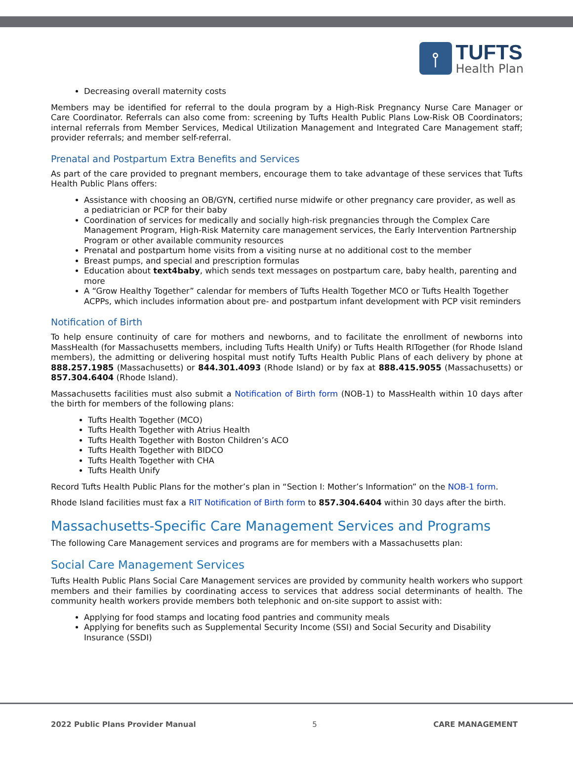⫯
TUFTS
Health Plan
Decreasing overall maternity costs
Members may be identified for referral to the doula program by a High-Risk Pregnancy Nurse Care Manager or Care Coordinator. Referrals can also come from: screening by Tufts Health Public Plans Low-Risk OB Coordinators; internal referrals from Member Services, Medical Utilization Management and Integrated Care Management staff; provider referrals; and member self-referral.
Prenatal and Postpartum Extra Benefits and Services
As part of the care provided to pregnant members, encourage them to take advantage of these services that Tufts Health Public Plans offers:
Assistance with choosing an OB/GYN, certified nurse midwife or other pregnancy care provider, as well as a pediatrician or PCP for their baby
Coordination of services for medically and socially high-risk pregnancies through the Complex Care Management Program, High-Risk Maternity care management services, the Early Intervention Partnership Program or other available community resources
Prenatal and postpartum home visits from a visiting nurse at no additional cost to the member
Breast pumps, and special and prescription formulas
Education about text4baby, which sends text messages on postpartum care, baby health, parenting and more
A “Grow Healthy Together” calendar for members of Tufts Health Together MCO or Tufts Health Together ACPPs, which includes information about pre- and postpartum infant development with PCP visit reminders
Notification of Birth
To help ensure continuity of care for mothers and newborns, and to facilitate the enrollment of newborns into MassHealth (for Massachusetts members, including Tufts Health Unify) or Tufts Health RITogether (for Rhode Island members), the admitting or delivering hospital must notify Tufts Health Public Plans of each delivery by phone at 888.257.1985 (Massachusetts) or 844.301.4093 (Rhode Island) or by fax at 888.415.9055 (Massachusetts) or 857.304.6404 (Rhode Island).
Massachusetts facilities must also submit a Notification of Birth form (NOB-1) to MassHealth within 10 days after the birth for members of the following plans:
Tufts Health Together (MCO)
Tufts Health Together with Atrius Health
Tufts Health Together with Boston Children’s ACO
Tufts Health Together with BIDCO
Tufts Health Together with CHA
Tufts Health Unify
Record Tufts Health Public Plans for the mother’s plan in “Section I: Mother’s Information” on the NOB-1 form.
Rhode Island facilities must fax a RIT Notification of Birth form to 857.304.6404 within 30 days after the birth.
Massachusetts-Specific Care Management Services and Programs
The following Care Management services and programs are for members with a Massachusetts plan:
Social Care Management Services
Tufts Health Public Plans Social Care Management services are provided by community health workers who support members and their families by coordinating access to services that address social determinants of health. The community health workers provide members both telephonic and on-site support to assist with:
Applying for food stamps and locating food pantries and community meals
Applying for benefits such as Supplemental Security Income (SSI) and Social Security and Disability Insurance (SSDI)
2022 Public Plans Provider Manual 5 CARE MANAGEMENT